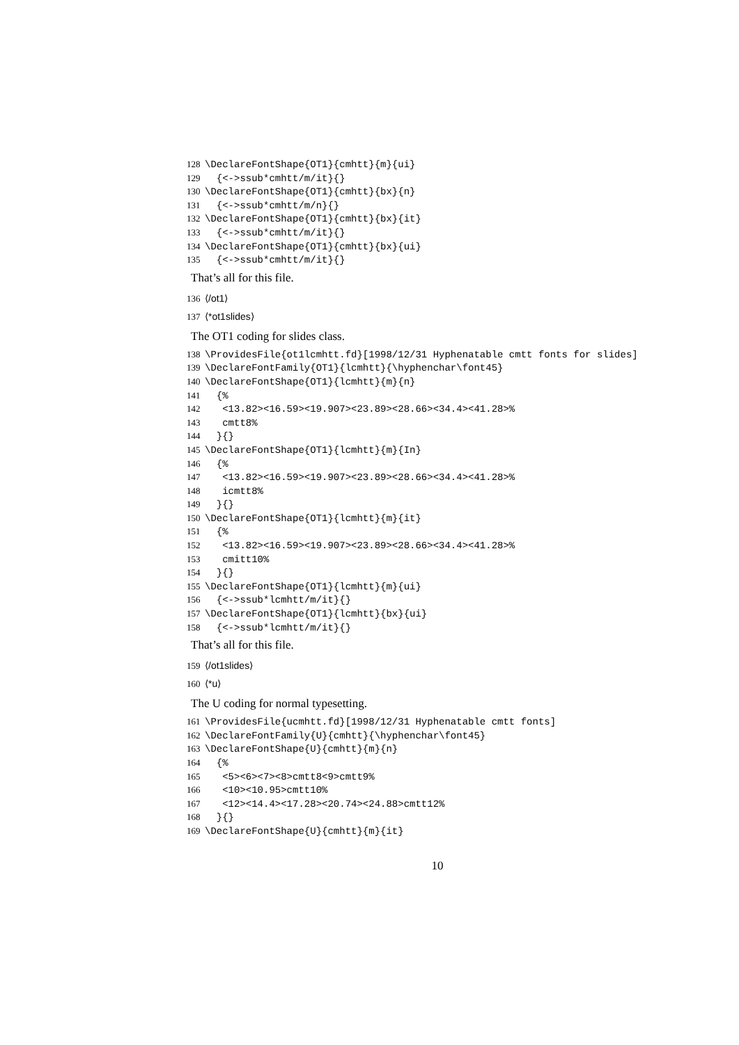128 \DeclareFontShape{OT1}{cmhtt}{m}{ui}
129 {<->ssub*cmhtt/m/it}{}
130 \DeclareFontShape{OT1}{cmhtt}{bx}{n}
131 {<->ssub*cmhtt/m/n}{}
132 \DeclareFontShape{OT1}{cmhtt}{bx}{it}
133 {<->ssub*cmhtt/m/it}{}
134 \DeclareFontShape{OT1}{cmhtt}{bx}{ui}
135 {<->ssub*cmhtt/m/it}{}
That’s all for this file.
136 ⟨/ot1⟩
137 ⟨*ot1slides⟩
The OT1 coding for slides class.
138 \ProvidesFile{ot1lcmhtt.fd}[1998/12/31 Hyphenatable cmtt fonts for slides]
139 \DeclareFontFamily{OT1}{lcmhtt}{\hyphenchar\font45}
140 \DeclareFontShape{OT1}{lcmhtt}{m}{n}
141 {%
142 <13.82><16.59><19.907><23.89><28.66><34.4><41.28>%
143 cmtt8%
144 }{}
145 \DeclareFontShape{OT1}{lcmhtt}{m}{In}
146 {%
147 <13.82><16.59><19.907><23.89><28.66><34.4><41.28>%
148 icmtt8%
149 }{}
150 \DeclareFontShape{OT1}{lcmhtt}{m}{it}
151 {%
152 <13.82><16.59><19.907><23.89><28.66><34.4><41.28>%
153 cmitt10%
154 }{}
155 \DeclareFontShape{OT1}{lcmhtt}{m}{ui}
156 {<->ssub*lcmhtt/m/it}{}
157 \DeclareFontShape{OT1}{lcmhtt}{bx}{ui}
158 {<->ssub*lcmhtt/m/it}{}
That’s all for this file.
159 ⟨/ot1slides⟩
160 ⟨*u⟩
The U coding for normal typesetting.
161 \ProvidesFile{ucmhtt.fd}[1998/12/31 Hyphenatable cmtt fonts]
162 \DeclareFontFamily{U}{cmhtt}{\hyphenchar\font45}
163 \DeclareFontShape{U}{cmhtt}{m}{n}
164 {%
165 <5><6><7><8>cmtt8<9>cmtt9%
166 <10><10.95>cmtt10%
167 <12><14.4><17.28><20.74><24.88>cmtt12%
168 }{}
169 \DeclareFontShape{U}{cmhtt}{m}{it}
10